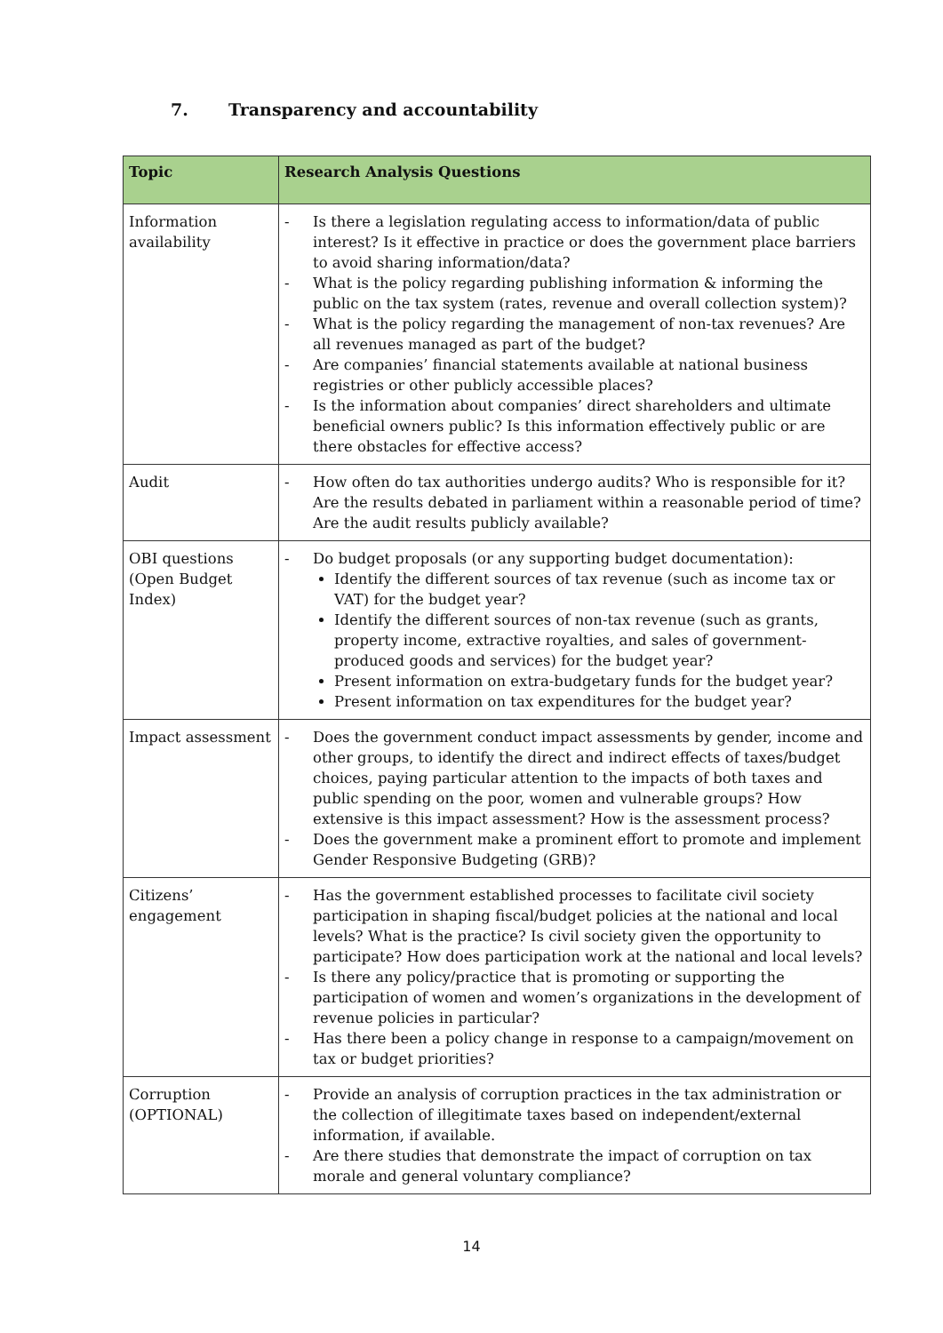7. Transparency and accountability
| Topic | Research Analysis Questions |
| --- | --- |
| Information availability | - Is there a legislation regulating access to information/data of public interest? Is it effective in practice or does the government place barriers to avoid sharing information/data? - What is the policy regarding publishing information & informing the public on the tax system (rates, revenue and overall collection system)? - What is the policy regarding the management of non-tax revenues? Are all revenues managed as part of the budget? - Are companies’ financial statements available at national business registries or other publicly accessible places? - Is the information about companies’ direct shareholders and ultimate beneficial owners public? Is this information effectively public or are there obstacles for effective access? |
| Audit | - How often do tax authorities undergo audits? Who is responsible for it? Are the results debated in parliament within a reasonable period of time? Are the audit results publicly available? |
| OBI questions (Open Budget Index) | - Do budget proposals (or any supporting budget documentation): Identify the different sources of tax revenue (such as income tax or VAT) for the budget year? Identify the different sources of non-tax revenue (such as grants, property income, extractive royalties, and sales of government-produced goods and services) for the budget year? Present information on extra-budgetary funds for the budget year? Present information on tax expenditures for the budget year? |
| Impact assessment | - Does the government conduct impact assessments by gender, income and other groups, to identify the direct and indirect effects of taxes/budget choices, paying particular attention to the impacts of both taxes and public spending on the poor, women and vulnerable groups? How extensive is this impact assessment? How is the assessment process? - Does the government make a prominent effort to promote and implement Gender Responsive Budgeting (GRB)? |
| Citizens’ engagement | - Has the government established processes to facilitate civil society participation in shaping fiscal/budget policies at the national and local levels? What is the practice? Is civil society given the opportunity to participate? How does participation work at the national and local levels? - Is there any policy/practice that is promoting or supporting the participation of women and women’s organizations in the development of revenue policies in particular? - Has there been a policy change in response to a campaign/movement on tax or budget priorities? |
| Corruption (OPTIONAL) | - Provide an analysis of corruption practices in the tax administration or the collection of illegitimate taxes based on independent/external information, if available. - Are there studies that demonstrate the impact of corruption on tax morale and general voluntary compliance? |
14